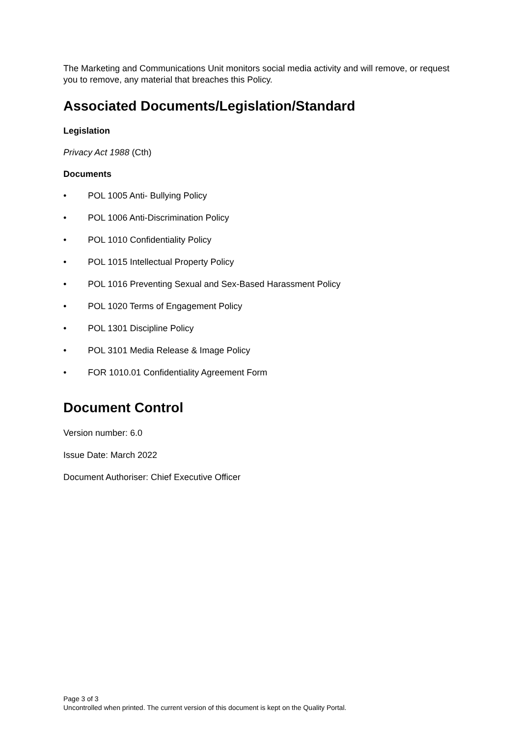The Marketing and Communications Unit monitors social media activity and will remove, or request you to remove, any material that breaches this Policy.
Associated Documents/Legislation/Standard
Legislation
Privacy Act 1988 (Cth)
Documents
• POL 1005 Anti- Bullying Policy
• POL 1006 Anti-Discrimination Policy
• POL 1010 Confidentiality Policy
• POL 1015 Intellectual Property Policy
• POL 1016 Preventing Sexual and Sex-Based Harassment Policy
• POL 1020 Terms of Engagement Policy
• POL 1301 Discipline Policy
• POL 3101 Media Release & Image Policy
• FOR 1010.01 Confidentiality Agreement Form
Document Control
Version number: 6.0
Issue Date: March 2022
Document Authoriser: Chief Executive Officer
Page 3 of 3
Uncontrolled when printed. The current version of this document is kept on the Quality Portal.